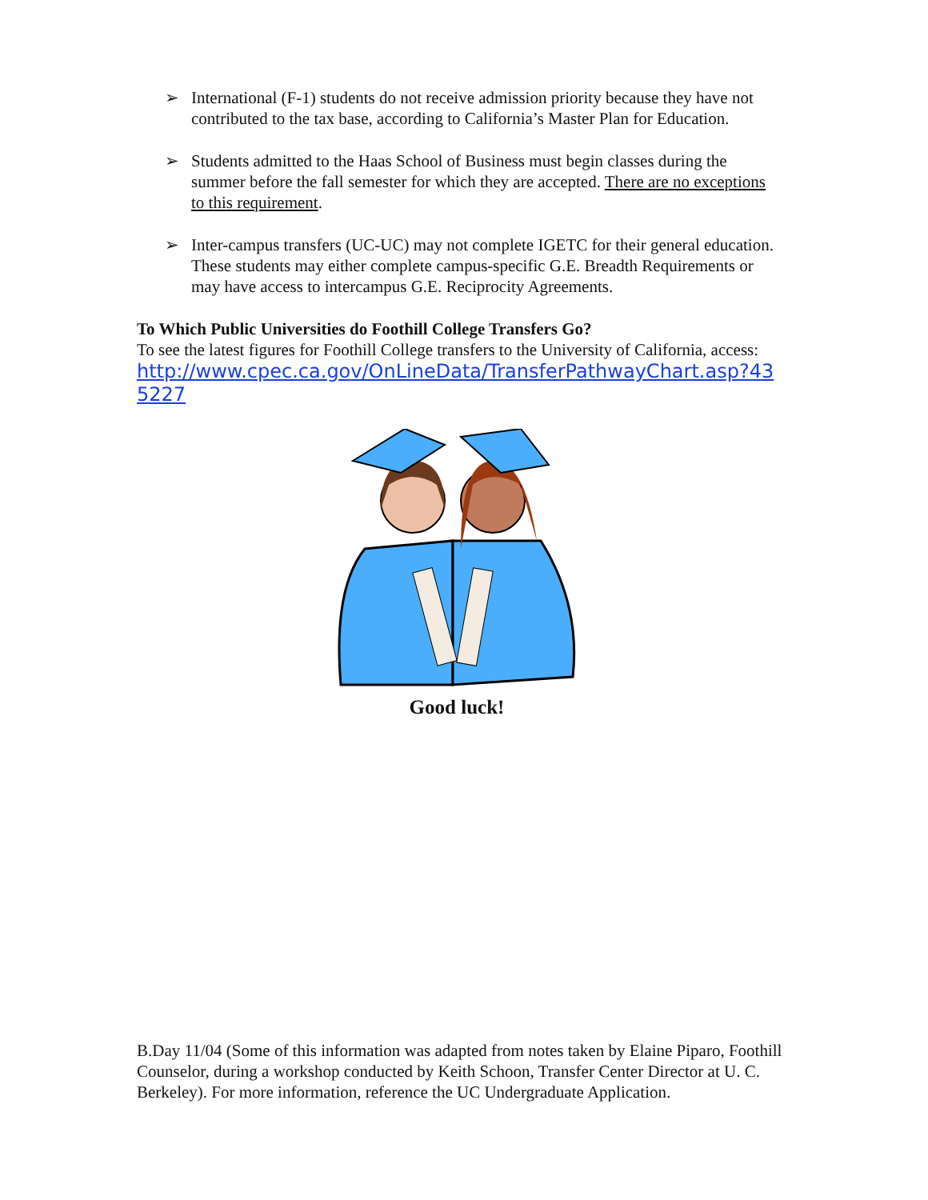➢ International (F-1) students do not receive admission priority because they have not contributed to the tax base, according to California’s Master Plan for Education.
➢ Students admitted to the Haas School of Business must begin classes during the summer before the fall semester for which they are accepted. There are no exceptions to this requirement.
➢ Inter-campus transfers (UC-UC) may not complete IGETC for their general education. These students may either complete campus-specific G.E. Breadth Requirements or may have access to intercampus G.E. Reciprocity Agreements.
To Which Public Universities do Foothill College Transfers Go?
To see the latest figures for Foothill College transfers to the University of California, access:
http://www.cpec.ca.gov/OnLineData/TransferPathwayChart.asp?435227
Good luck!
B.Day 11/04 (Some of this information was adapted from notes taken by Elaine Piparo, Foothill Counselor, during a workshop conducted by Keith Schoon, Transfer Center Director at U. C. Berkeley). For more information, reference the UC Undergraduate Application.